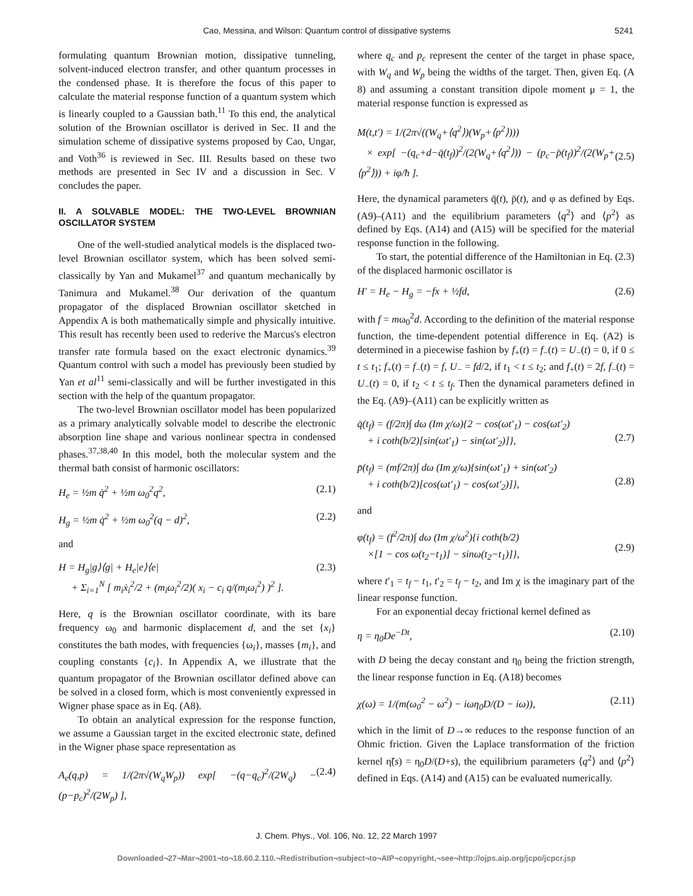Cao, Messina, and Wilson: Quantum control of dissipative systems 5241
formulating quantum Brownian motion, dissipative tunneling, solvent-induced electron transfer, and other quantum processes in the condensed phase. It is therefore the focus of this paper to calculate the material response function of a quantum system which is linearly coupled to a Gaussian bath.<sup>11</sup> To this end, the analytical solution of the Brownian oscillator is derived in Sec. II and the simulation scheme of dissipative systems proposed by Cao, Ungar, and Voth<sup>36</sup> is reviewed in Sec. III. Results based on these two methods are presented in Sec IV and a discussion in Sec. V concludes the paper.
II. A SOLVABLE MODEL: THE TWO-LEVEL BROWNIAN OSCILLATOR SYSTEM
One of the well-studied analytical models is the displaced two-level Brownian oscillator system, which has been solved semi-classically by Yan and Mukamel<sup>37</sup> and quantum mechanically by Tanimura and Mukamel.<sup>38</sup> Our derivation of the quantum propagator of the displaced Brownian oscillator sketched in Appendix A is both mathematically simple and physically intuitive. This result has recently been used to rederive the Marcus's electron transfer rate formula based on the exact electronic dynamics.<sup>39</sup> Quantum control with such a model has previously been studied by Yan et al<sup>11</sup> semi-classically and will be further investigated in this section with the help of the quantum propagator.
The two-level Brownian oscillator model has been popularized as a primary analytically solvable model to describe the electronic absorption line shape and various nonlinear spectra in condensed phases.<sup>37,38,40</sup> In this model, both the molecular system and the thermal bath consist of harmonic oscillators:
H<sub>e</sub> = ½m q̇<sup>2</sup> + ½m ω<sub>0</sub><sup>2</sup>q<sup>2</sup>, (2.1)
H<sub>g</sub> = ½m q̇<sup>2</sup> + ½m ω<sub>0</sub><sup>2</sup>(q − d)<sup>2</sup>, (2.2)
and
H = H<sub>g</sub>|g⟩⟨g| + H<sub>e</sub>|e⟩⟨e|
+ Σ<sub>i=1</sub><sup>N</sup> [ m<sub>i</sub>ẋ<sub>i</sub><sup>2</sup>/2 + (m<sub>i</sub>ω<sub>i</sub><sup>2</sup>/2)( x<sub>i</sub> − c<sub>i</sub> q/(m<sub>i</sub>ω<sub>i</sub><sup>2</sup>) )<sup>2</sup> ]. (2.3)
Here, q is the Brownian oscillator coordinate, with its bare frequency ω<sub>0</sub> and harmonic displacement d, and the set {x<sub>i</sub>} constitutes the bath modes, with frequencies {ω<sub>i</sub>}, masses {m<sub>i</sub>}, and coupling constants {c<sub>i</sub>}. In Appendix A, we illustrate that the quantum propagator of the Brownian oscillator defined above can be solved in a closed form, which is most conveniently expressed in Wigner phase space as in Eq. (A8).
To obtain an analytical expression for the response function, we assume a Gaussian target in the excited electronic state, defined in the Wigner phase space representation as
A<sub>e</sub>(q,p) = 1/(2π√(W<sub>q</sub>W<sub>p</sub>)) exp[ −(q−q<sub>c</sub>)<sup>2</sup>/(2W<sub>q</sub>) − (p−p<sub>c</sub>)<sup>2</sup>/(2W<sub>p</sub>) ], (2.4)
where q<sub>c</sub> and p<sub>c</sub> represent the center of the target in phase space, with W<sub>q</sub> and W<sub>p</sub> being the widths of the target. Then, given Eq. (A 8) and assuming a constant transition dipole moment μ = 1, the material response function is expressed as
M(t,t′) = 1/(2π√((W<sub>q</sub>+⟨q<sup>2</sup>⟩)(W<sub>p</sub>+⟨p<sup>2</sup>⟩)))
× exp[ −(q<sub>c</sub>+d−q̄(t<sub>f</sub>))<sup>2</sup>/(2(W<sub>q</sub>+⟨q<sup>2</sup>⟩)) − (p<sub>c</sub>−p̄(t<sub>f</sub>))<sup>2</sup>/(2(W<sub>p</sub>+⟨p<sup>2</sup>⟩)) + iφ/ħ ].
(2.5)
Here, the dynamical parameters q̄(t), p̄(t), and φ as defined by Eqs. (A9)–(A11) and the equilibrium parameters ⟨q<sup>2</sup>⟩ and ⟨p<sup>2</sup>⟩ as defined by Eqs. (A14) and (A15) will be specified for the material response function in the following.
To start, the potential difference of the Hamiltonian in Eq. (2.3) of the displaced harmonic oscillator is
H′ = H<sub>e</sub> − H<sub>g</sub> = −fx + ½fd, (2.6)
with f = mω<sub>0</sub><sup>2</sup>d. According to the definition of the material response function, the time-dependent potential difference in Eq. (A2) is determined in a piecewise fashion by f<sub>+</sub>(t) = f<sub>−</sub>(t) = U<sub>−</sub>(t) = 0, if 0 ≤ t ≤ t<sub>1</sub>; f<sub>+</sub>(t) = f<sub>−</sub>(t) = f, U<sub>−</sub> = fd/2, if t<sub>1</sub> < t ≤ t<sub>2</sub>; and f<sub>+</sub>(t) = 2f, f<sub>−</sub>(t) = U<sub>−</sub>(t) = 0, if t<sub>2</sub> < t ≤ t<sub>f</sub>. Then the dynamical parameters defined in the Eq. (A9)–(A11) can be explicitly written as
q̄(t<sub>f</sub>) = (f/2π)∫ dω (Im χ/ω){2 − cos(ωt′<sub>1</sub>) − cos(ωt′<sub>2</sub>)
+ i coth(b/2)[sin(ωt′<sub>1</sub>) − sin(ωt′<sub>2</sub>)]},
(2.7)
p̄(t<sub>f</sub>) = (mf/2π)∫ dω (Im χ/ω){sin(ωt′<sub>1</sub>) + sin(ωt′<sub>2</sub>)
+ i coth(b/2)[cos(ωt′<sub>1</sub>) − cos(ωt′<sub>2</sub>)]},
(2.8)
and
φ(t<sub>f</sub>) = (f<sup>2</sup>/2π)∫ dω (Im χ/ω<sup>2</sup>){i coth(b/2)
×[1 − cos ω(t<sub>2</sub>−t<sub>1</sub>)] − sinω(t<sub>2</sub>−t<sub>1</sub>)]},
(2.9)
where t′<sub>1</sub> = t<sub>f</sub> − t<sub>1</sub>, t′<sub>2</sub> = t<sub>f</sub> − t<sub>2</sub>, and Im χ is the imaginary part of the linear response function.
For an exponential decay frictional kernel defined as
η = η<sub>0</sub>De<sup>−Dt</sup>, (2.10)
with D being the decay constant and η<sub>0</sub> being the friction strength, the linear response function in Eq. (A18) becomes
χ(ω) = 1/(m(ω<sub>0</sub><sup>2</sup> − ω<sup>2</sup>) − iωη<sub>0</sub>D/(D − iω)), (2.11)
which in the limit of D→∞ reduces to the response function of an Ohmic friction. Given the Laplace transformation of the friction kernel η̃(s) = η<sub>0</sub>D/(D+s), the equilibrium parameters ⟨q<sup>2</sup>⟩ and ⟨p<sup>2</sup>⟩ defined in Eqs. (A14) and (A15) can be evaluated numerically.
J. Chem. Phys., Vol. 106, No. 12, 22 March 1997
Downloaded¬27¬Mar¬2001¬to¬18.60.2.110.¬Redistribution¬subject¬to¬AIP¬copyright,¬see¬http://ojps.aip.org/jcpo/jcpcr.jsp